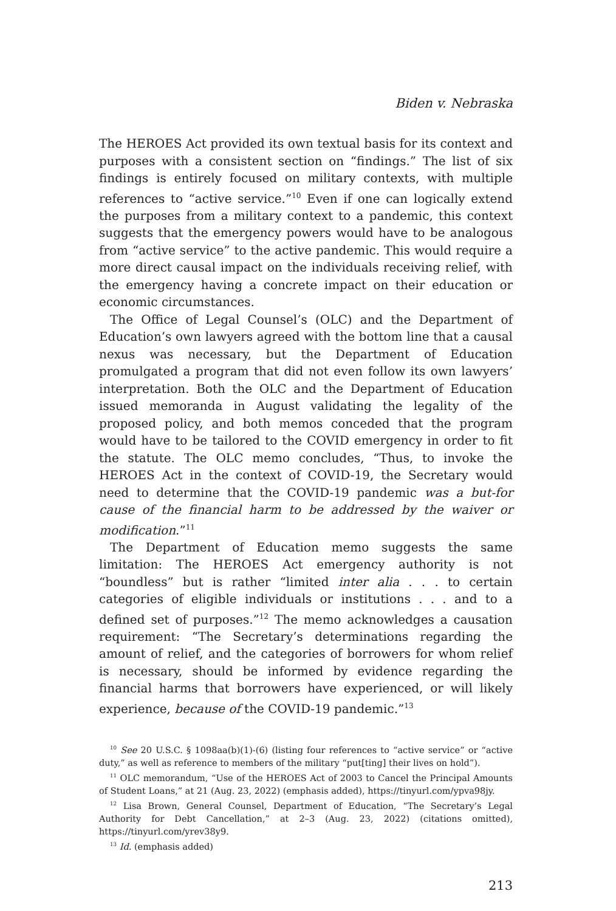Biden v. Nebraska
The HEROES Act provided its own textual basis for its context and purposes with a consistent section on “findings.” The list of six findings is entirely focused on military contexts, with multiple references to “active service.”<sup>10</sup> Even if one can logically extend the purposes from a military context to a pandemic, this context suggests that the emergency powers would have to be analogous from “active service” to the active pandemic. This would require a more direct causal impact on the individuals receiving relief, with the emergency having a concrete impact on their education or economic circumstances.
The Office of Legal Counsel’s (OLC) and the Department of Education’s own lawyers agreed with the bottom line that a causal nexus was necessary, but the Department of Education promulgated a program that did not even follow its own lawyers’ interpretation. Both the OLC and the Department of Education issued memoranda in August validating the legality of the proposed policy, and both memos conceded that the program would have to be tailored to the COVID emergency in order to fit the statute. The OLC memo concludes, “Thus, to invoke the HEROES Act in the context of COVID-19, the Secretary would need to determine that the COVID-19 pandemic was a but-for cause of the financial harm to be addressed by the waiver or modification.”<sup>11</sup>
The Department of Education memo suggests the same limitation: The HEROES Act emergency authority is not “boundless” but is rather “limited inter alia . . . to certain categories of eligible individuals or institutions . . . and to a defined set of purposes.”<sup>12</sup> The memo acknowledges a causation requirement: “The Secretary’s determinations regarding the amount of relief, and the categories of borrowers for whom relief is necessary, should be informed by evidence regarding the financial harms that borrowers have experienced, or will likely experience, because of the COVID-19 pandemic.”<sup>13</sup>
<sup>10</sup> See 20 U.S.C. § 1098aa(b)(1)-(6) (listing four references to “active service” or “active duty,” as well as reference to members of the military “put[ting] their lives on hold”).
<sup>11</sup> OLC memorandum, “Use of the HEROES Act of 2003 to Cancel the Principal Amounts of Student Loans,” at 21 (Aug. 23, 2022) (emphasis added), https://tinyurl.com/ypva98jy.
<sup>12</sup> Lisa Brown, General Counsel, Department of Education, “The Secretary’s Legal Authority for Debt Cancellation,” at 2–3 (Aug. 23, 2022) (citations omitted), https://tinyurl.com/yrev38y9.
<sup>13</sup> Id. (emphasis added)
213